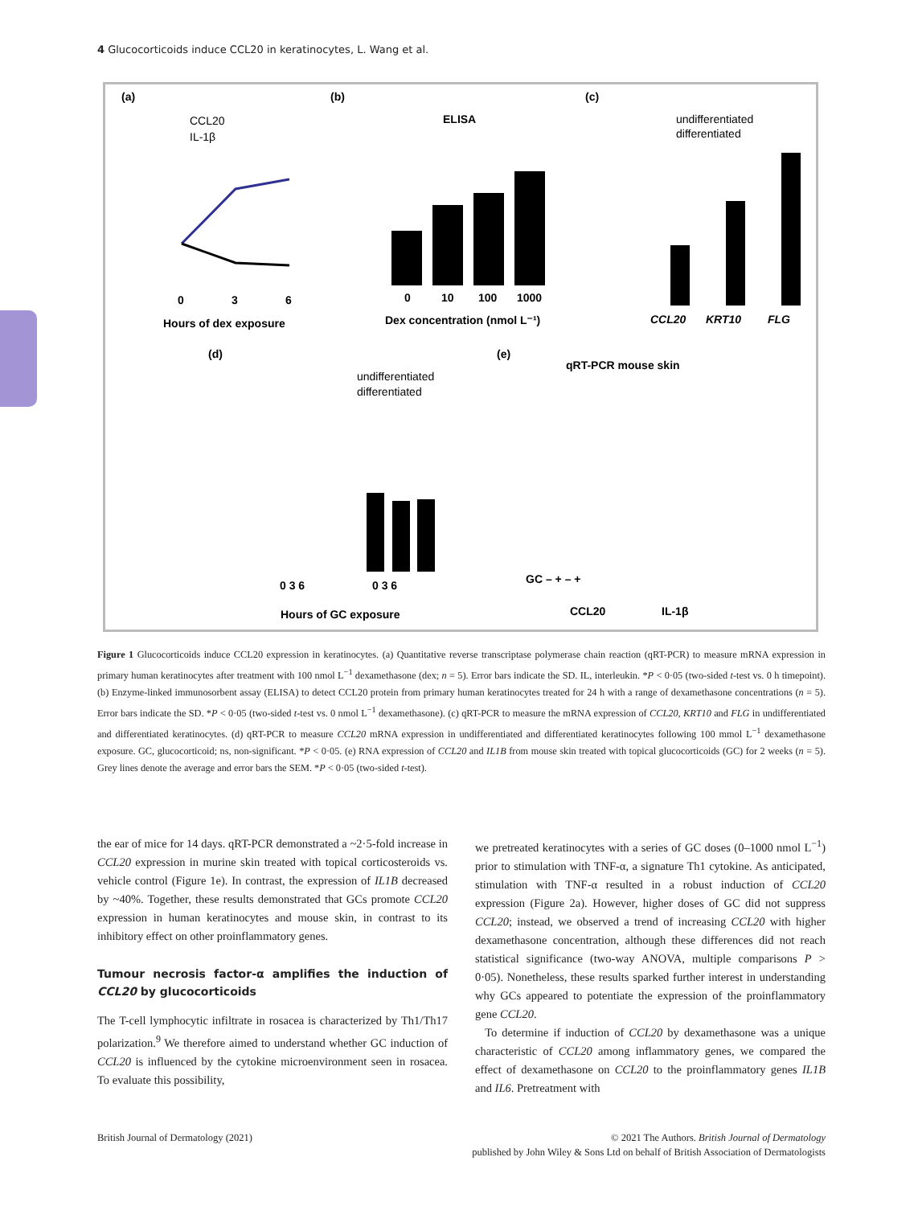4 Glucocorticoids induce CCL20 in keratinocytes, L. Wang et al.
(a)
(b)
(c)
(d)
(e)
CCL20
IL-1β
0
3
6
Hours of dex exposure
ELISA
0
10
100
1000
Dex concentration (nmol L⁻¹)
undifferentiated
differentiated
CCL20
KRT10
FLG
undifferentiated
differentiated
0 3 6
0 3 6
Hours of GC exposure
qRT-PCR mouse skin
GC – + – +
CCL20
IL-1β
Figure 1 Glucocorticoids induce CCL20 expression in keratinocytes. (a) Quantitative reverse transcriptase polymerase chain reaction (qRT-PCR) to measure mRNA expression in primary human keratinocytes after treatment with 100 nmol L<sup>−1</sup> dexamethasone (dex; n = 5). Error bars indicate the SD. IL, interleukin. *P < 0·05 (two-sided t-test vs. 0 h timepoint). (b) Enzyme-linked immunosorbent assay (ELISA) to detect CCL20 protein from primary human keratinocytes treated for 24 h with a range of dexamethasone concentrations (n = 5). Error bars indicate the SD. *P < 0·05 (two-sided t-test vs. 0 nmol L<sup>−1</sup> dexamethasone). (c) qRT-PCR to measure the mRNA expression of CCL20, KRT10 and FLG in undifferentiated and differentiated keratinocytes. (d) qRT-PCR to measure CCL20 mRNA expression in undifferentiated and differentiated keratinocytes following 100 mmol L<sup>−1</sup> dexamethasone exposure. GC, glucocorticoid; ns, non-significant. *P < 0·05. (e) RNA expression of CCL20 and IL1B from mouse skin treated with topical glucocorticoids (GC) for 2 weeks (n = 5). Grey lines denote the average and error bars the SEM. *P < 0·05 (two-sided t-test).
the ear of mice for 14 days. qRT-PCR demonstrated a ~2·5-fold increase in CCL20 expression in murine skin treated with topical corticosteroids vs. vehicle control (Figure 1e). In contrast, the expression of IL1B decreased by ~40%. Together, these results demonstrated that GCs promote CCL20 expression in human keratinocytes and mouse skin, in contrast to its inhibitory effect on other proinflammatory genes.
Tumour necrosis factor-α amplifies the induction of CCL20 by glucocorticoids
The T-cell lymphocytic infiltrate in rosacea is characterized by Th1/Th17 polarization.<sup>9</sup> We therefore aimed to understand whether GC induction of CCL20 is influenced by the cytokine microenvironment seen in rosacea. To evaluate this possibility,
we pretreated keratinocytes with a series of GC doses (0–1000 nmol L<sup>−1</sup>) prior to stimulation with TNF-α, a signature Th1 cytokine. As anticipated, stimulation with TNF-α resulted in a robust induction of CCL20 expression (Figure 2a). However, higher doses of GC did not suppress CCL20; instead, we observed a trend of increasing CCL20 with higher dexamethasone concentration, although these differences did not reach statistical significance (two-way ANOVA, multiple comparisons P > 0·05). Nonetheless, these results sparked further interest in understanding why GCs appeared to potentiate the expression of the proinflammatory gene CCL20.
To determine if induction of CCL20 by dexamethasone was a unique characteristic of CCL20 among inflammatory genes, we compared the effect of dexamethasone on CCL20 to the proinflammatory genes IL1B and IL6. Pretreatment with
British Journal of Dermatology (2021) © 2021 The Authors. British Journal of Dermatology
published by John Wiley & Sons Ltd on behalf of British Association of Dermatologists